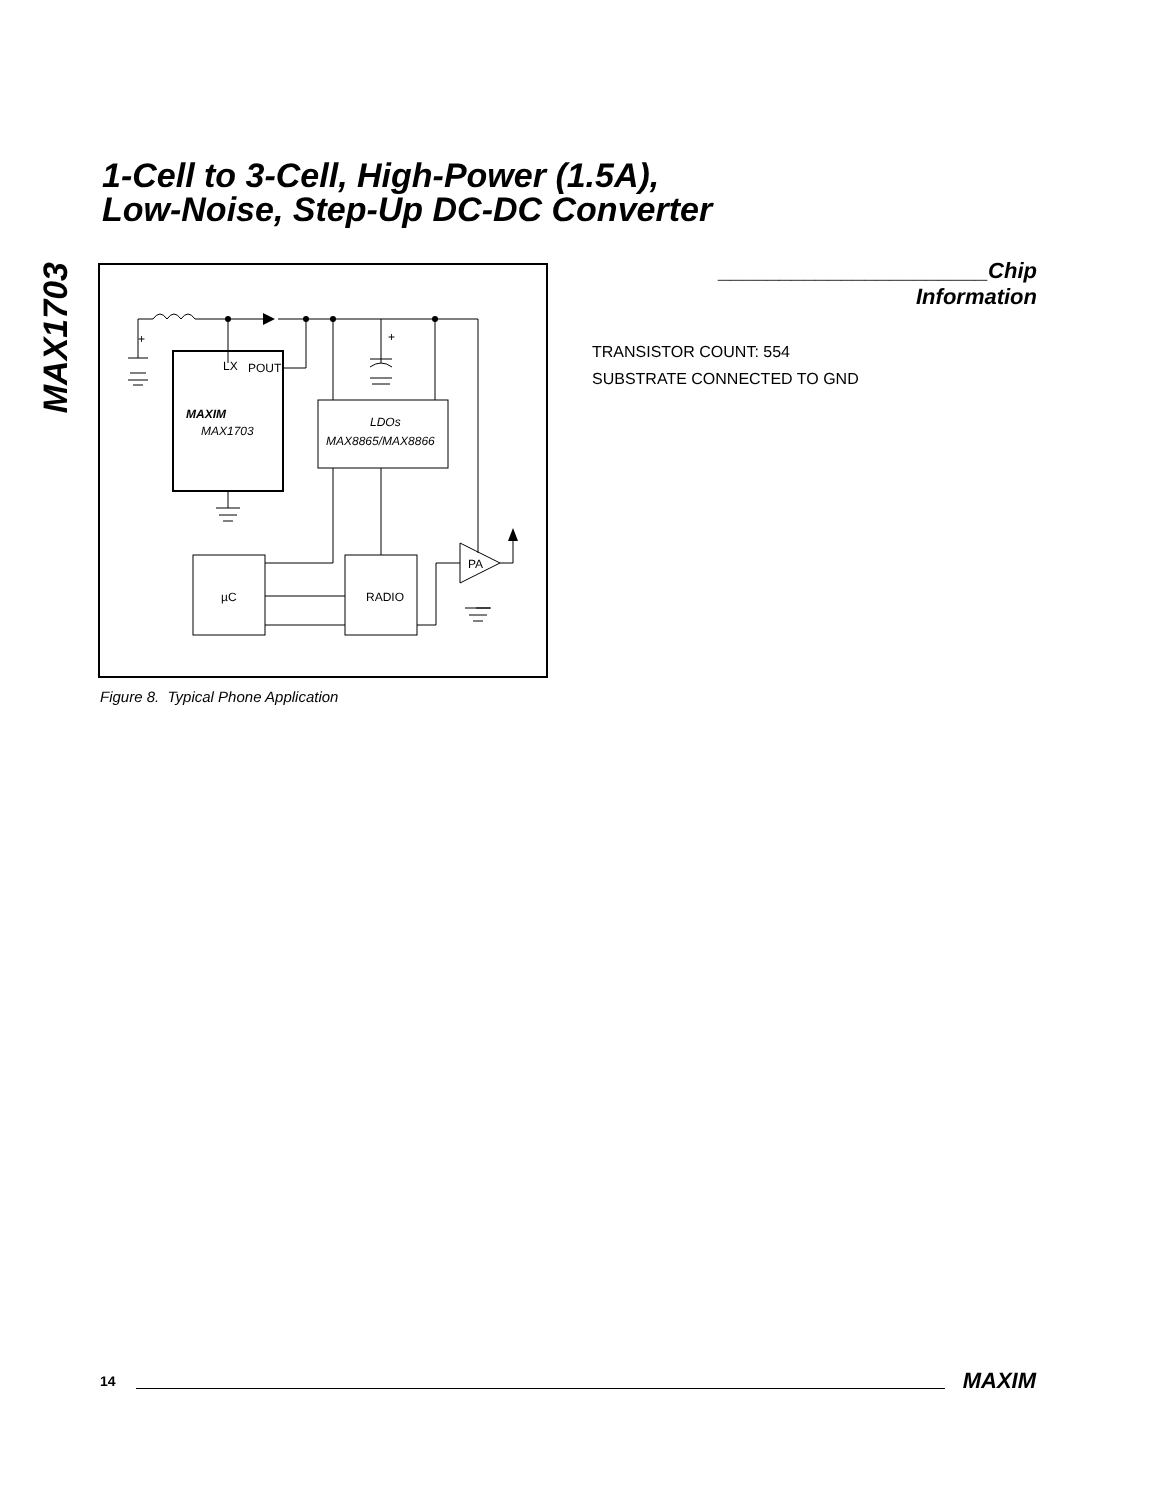MAX1703
1-Cell to 3-Cell, High-Power (1.5A),
Low-Noise, Step-Up DC-DC Converter
LX
POUT
MAXIM
MAX1703
LDOs
MAX8865/MAX8866
µC
RADIO
PA
+
+
Figure 8. Typical Phone Application
______________________Chip Information
TRANSISTOR COUNT: 554
SUBSTRATE CONNECTED TO GND
14
MAXIM